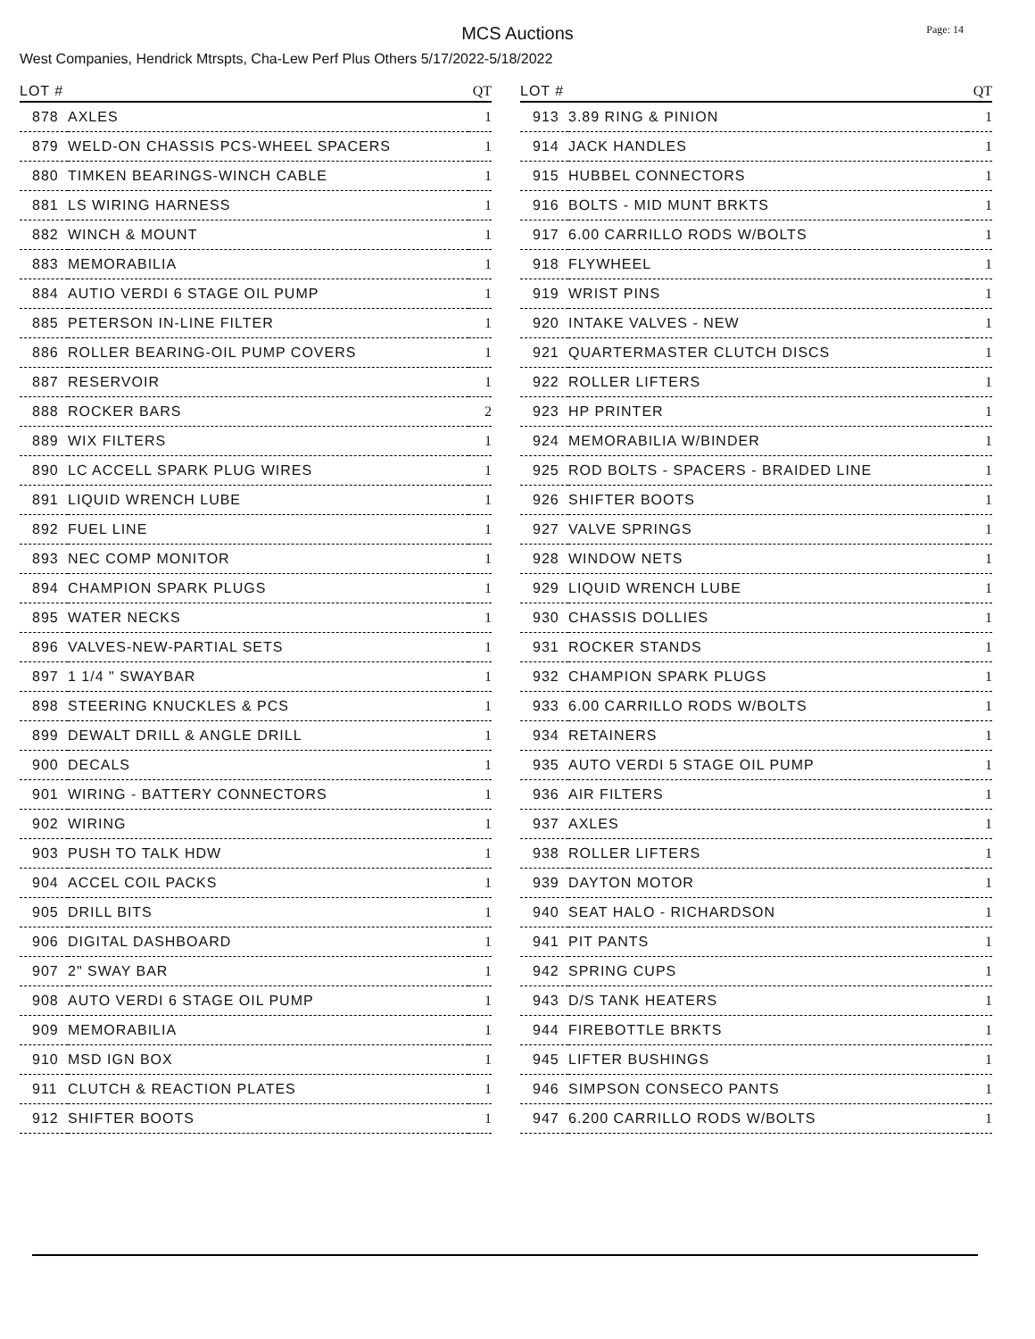MCS Auctions
Page: 14
West Companies, Hendrick Mtrspts, Cha-Lew Perf Plus Others 5/17/2022-5/18/2022
| LOT # | | QT |
| --- | --- | --- |
| 878 | AXLES | 1 |
| 879 | WELD-ON CHASSIS PCS-WHEEL SPACERS | 1 |
| 880 | TIMKEN BEARINGS-WINCH CABLE | 1 |
| 881 | LS WIRING HARNESS | 1 |
| 882 | WINCH & MOUNT | 1 |
| 883 | MEMORABILIA | 1 |
| 884 | AUTIO VERDI 6 STAGE OIL PUMP | 1 |
| 885 | PETERSON IN-LINE FILTER | 1 |
| 886 | ROLLER BEARING-OIL PUMP COVERS | 1 |
| 887 | RESERVOIR | 1 |
| 888 | ROCKER BARS | 2 |
| 889 | WIX FILTERS | 1 |
| 890 | LC ACCELL SPARK PLUG WIRES | 1 |
| 891 | LIQUID WRENCH LUBE | 1 |
| 892 | FUEL LINE | 1 |
| 893 | NEC COMP MONITOR | 1 |
| 894 | CHAMPION SPARK PLUGS | 1 |
| 895 | WATER NECKS | 1 |
| 896 | VALVES-NEW-PARTIAL SETS | 1 |
| 897 | 1 1/4 " SWAYBAR | 1 |
| 898 | STEERING KNUCKLES & PCS | 1 |
| 899 | DEWALT DRILL & ANGLE DRILL | 1 |
| 900 | DECALS | 1 |
| 901 | WIRING - BATTERY CONNECTORS | 1 |
| 902 | WIRING | 1 |
| 903 | PUSH TO TALK HDW | 1 |
| 904 | ACCEL COIL PACKS | 1 |
| 905 | DRILL BITS | 1 |
| 906 | DIGITAL DASHBOARD | 1 |
| 907 | 2" SWAY BAR | 1 |
| 908 | AUTO VERDI 6 STAGE OIL PUMP | 1 |
| 909 | MEMORABILIA | 1 |
| 910 | MSD IGN BOX | 1 |
| 911 | CLUTCH & REACTION PLATES | 1 |
| 912 | SHIFTER BOOTS | 1 |
| LOT # | | QT |
| --- | --- | --- |
| 913 | 3.89 RING & PINION | 1 |
| 914 | JACK HANDLES | 1 |
| 915 | HUBBEL CONNECTORS | 1 |
| 916 | BOLTS - MID MUNT BRKTS | 1 |
| 917 | 6.00 CARRILLO RODS W/BOLTS | 1 |
| 918 | FLYWHEEL | 1 |
| 919 | WRIST PINS | 1 |
| 920 | INTAKE VALVES - NEW | 1 |
| 921 | QUARTERMASTER CLUTCH DISCS | 1 |
| 922 | ROLLER LIFTERS | 1 |
| 923 | HP PRINTER | 1 |
| 924 | MEMORABILIA W/BINDER | 1 |
| 925 | ROD BOLTS - SPACERS - BRAIDED LINE | 1 |
| 926 | SHIFTER BOOTS | 1 |
| 927 | VALVE SPRINGS | 1 |
| 928 | WINDOW NETS | 1 |
| 929 | LIQUID WRENCH LUBE | 1 |
| 930 | CHASSIS DOLLIES | 1 |
| 931 | ROCKER STANDS | 1 |
| 932 | CHAMPION SPARK PLUGS | 1 |
| 933 | 6.00 CARRILLO RODS W/BOLTS | 1 |
| 934 | RETAINERS | 1 |
| 935 | AUTO VERDI 5 STAGE OIL PUMP | 1 |
| 936 | AIR FILTERS | 1 |
| 937 | AXLES | 1 |
| 938 | ROLLER LIFTERS | 1 |
| 939 | DAYTON MOTOR | 1 |
| 940 | SEAT HALO - RICHARDSON | 1 |
| 941 | PIT PANTS | 1 |
| 942 | SPRING CUPS | 1 |
| 943 | D/S TANK HEATERS | 1 |
| 944 | FIREBOTTLE BRKTS | 1 |
| 945 | LIFTER BUSHINGS | 1 |
| 946 | SIMPSON CONSECO PANTS | 1 |
| 947 | 6.200 CARRILLO RODS W/BOLTS | 1 |